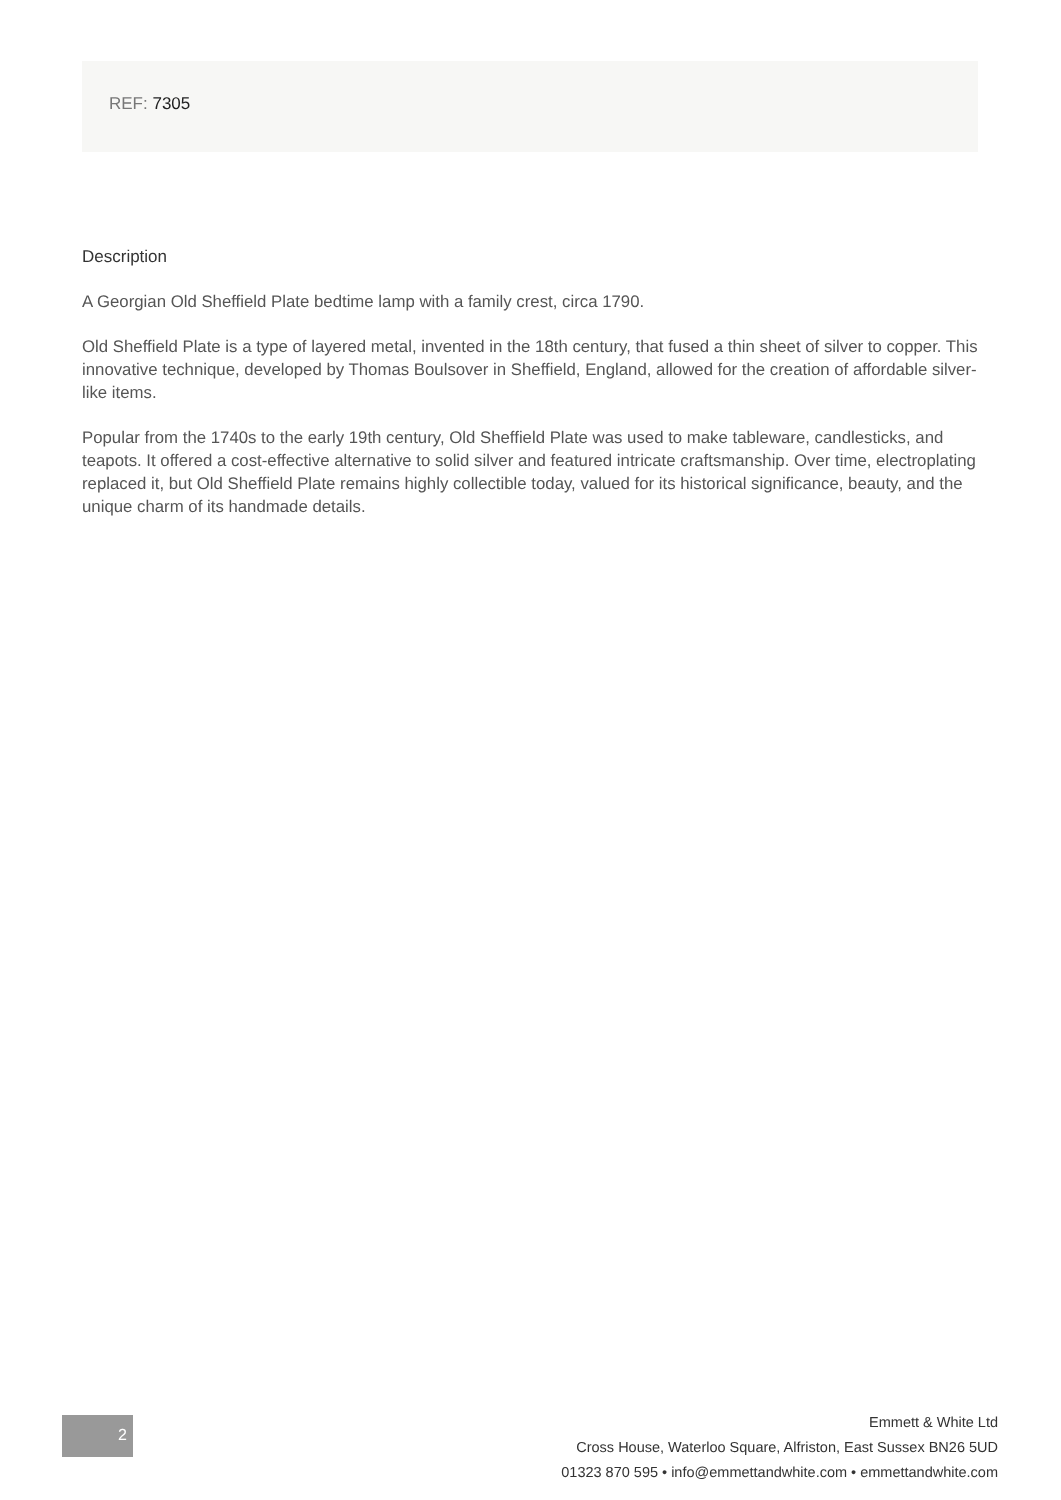REF: 7305
Description
A Georgian Old Sheffield Plate bedtime lamp with a family crest, circa 1790.
Old Sheffield Plate is a type of layered metal, invented in the 18th century, that fused a thin sheet of silver to copper. This innovative technique, developed by Thomas Boulsover in Sheffield, England, allowed for the creation of affordable silver-like items.
Popular from the 1740s to the early 19th century, Old Sheffield Plate was used to make tableware, candlesticks, and teapots. It offered a cost-effective alternative to solid silver and featured intricate craftsmanship. Over time, electroplating replaced it, but Old Sheffield Plate remains highly collectible today, valued for its historical significance, beauty, and the unique charm of its handmade details.
2
Emmett & White Ltd
Cross House, Waterloo Square, Alfriston, East Sussex BN26 5UD
01323 870 595 • info@emmettandwhite.com • emmettandwhite.com